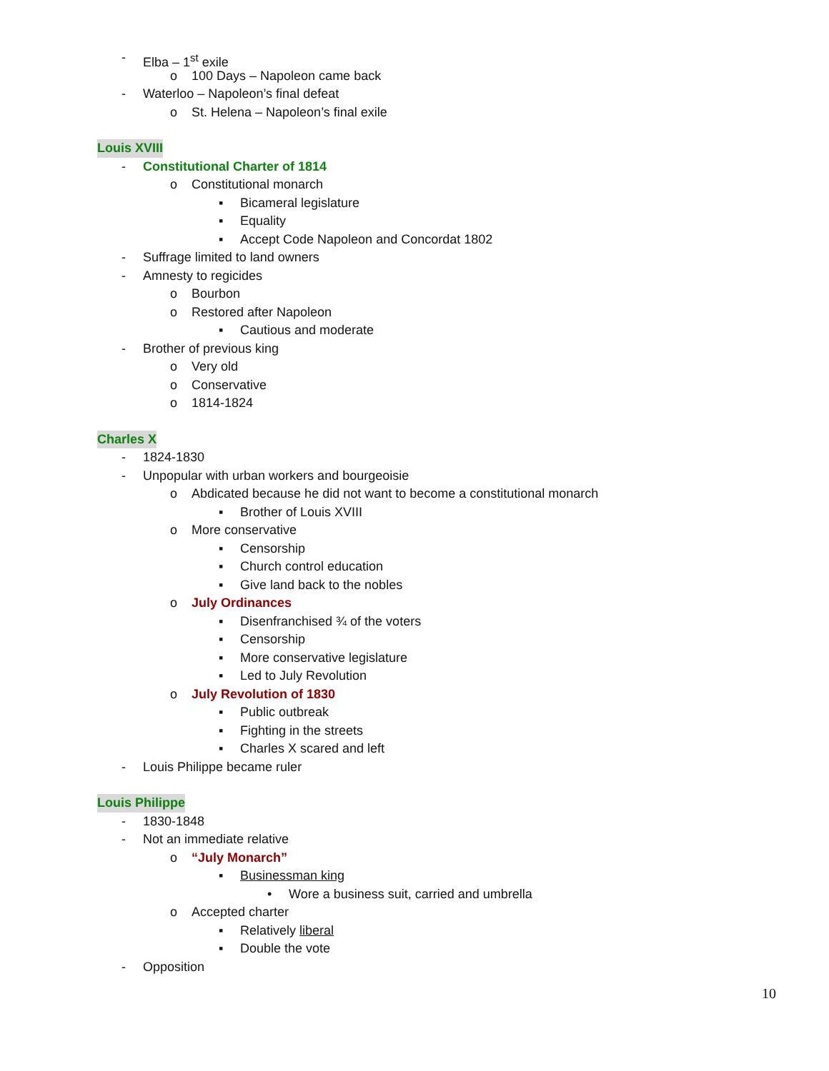- Elba – 1<sup>st</sup> exile
o 100 Days – Napoleon came back
- Waterloo – Napoleon’s final defeat
o St. Helena – Napoleon’s final exile
Louis XVIII
- Constitutional Charter of 1814
o Constitutional monarch
▪ Bicameral legislature
▪ Equality
▪ Accept Code Napoleon and Concordat 1802
- Suffrage limited to land owners
- Amnesty to regicides
o Bourbon
o Restored after Napoleon
▪ Cautious and moderate
- Brother of previous king
o Very old
o Conservative
o 1814-1824
Charles X
- 1824-1830
- Unpopular with urban workers and bourgeoisie
o Abdicated because he did not want to become a constitutional monarch
▪ Brother of Louis XVIII
o More conservative
▪ Censorship
▪ Church control education
▪ Give land back to the nobles
o July Ordinances
▪ Disenfranchised ¾ of the voters
▪ Censorship
▪ More conservative legislature
▪ Led to July Revolution
o July Revolution of 1830
▪ Public outbreak
▪ Fighting in the streets
▪ Charles X scared and left
- Louis Philippe became ruler
Louis Philippe
- 1830-1848
- Not an immediate relative
o “July Monarch”
▪ Businessman king
• Wore a business suit, carried and umbrella
o Accepted charter
▪ Relatively liberal
▪ Double the vote
- Opposition
10